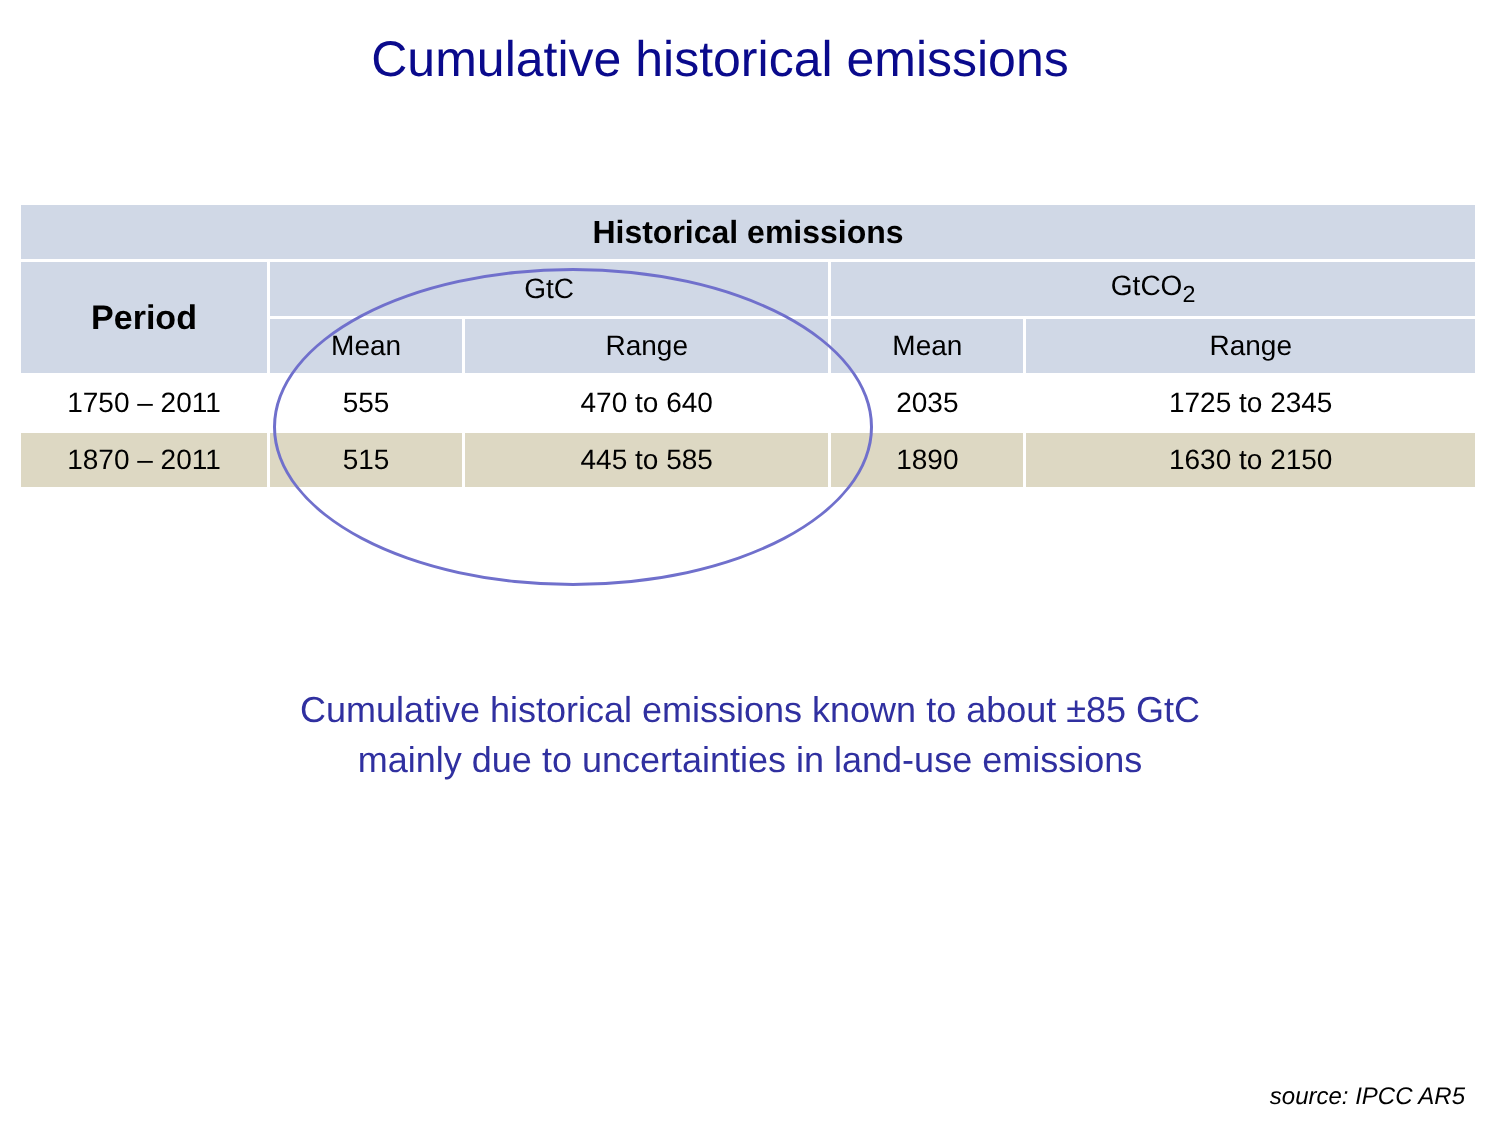Cumulative historical emissions
| Historical emissions | | | | |
| --- | --- | --- | --- | --- |
| Period | GtC | | GtCO<sub>2</sub> | |
| | Mean | Range | Mean | Range |
| 1750 – 2011 | 555 | 470 to 640 | 2035 | 1725 to 2345 |
| 1870 – 2011 | 515 | 445 to 585 | 1890 | 1630 to 2150 |
Cumulative historical emissions known to about ±85 GtC
mainly due to uncertainties in land-use emissions
source: IPCC AR5